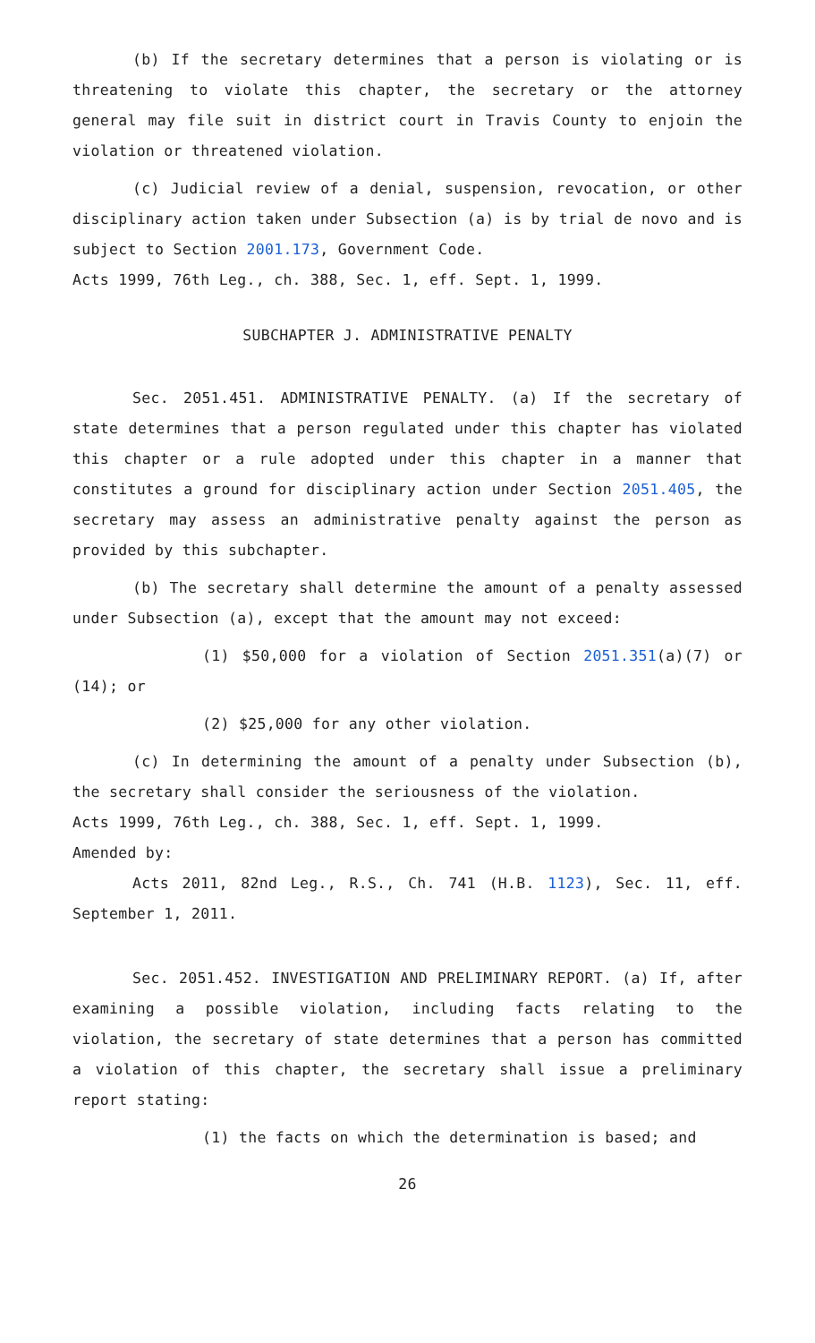(b) If the secretary determines that a person is violating or is threatening to violate this chapter, the secretary or the attorney general may file suit in district court in Travis County to enjoin the violation or threatened violation.
(c) Judicial review of a denial, suspension, revocation, or other disciplinary action taken under Subsection (a) is by trial de novo and is subject to Section 2001.173, Government Code.
Acts 1999, 76th Leg., ch. 388, Sec. 1, eff. Sept. 1, 1999.
SUBCHAPTER J. ADMINISTRATIVE PENALTY
Sec. 2051.451. ADMINISTRATIVE PENALTY. (a) If the secretary of state determines that a person regulated under this chapter has violated this chapter or a rule adopted under this chapter in a manner that constitutes a ground for disciplinary action under Section 2051.405, the secretary may assess an administrative penalty against the person as provided by this subchapter.
(b) The secretary shall determine the amount of a penalty assessed under Subsection (a), except that the amount may not exceed:
(1) $50,000 for a violation of Section 2051.351(a)(7) or (14); or
(2) $25,000 for any other violation.
(c) In determining the amount of a penalty under Subsection (b), the secretary shall consider the seriousness of the violation.
Acts 1999, 76th Leg., ch. 388, Sec. 1, eff. Sept. 1, 1999.
Amended by:
Acts 2011, 82nd Leg., R.S., Ch. 741 (H.B. 1123), Sec. 11, eff. September 1, 2011.
Sec. 2051.452. INVESTIGATION AND PRELIMINARY REPORT. (a) If, after examining a possible violation, including facts relating to the violation, the secretary of state determines that a person has committed a violation of this chapter, the secretary shall issue a preliminary report stating:
(1) the facts on which the determination is based; and
26